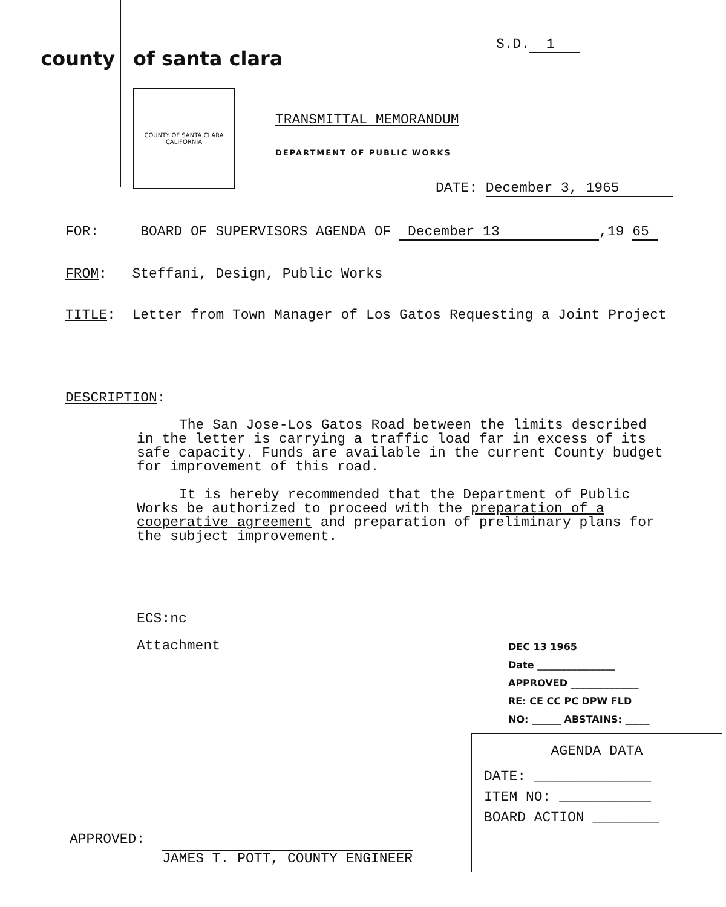county
of santa clara
S.D. 1
COUNTY OF SANTA CLARA
CALIFORNIA
TRANSMITTAL MEMORANDUM
DEPARTMENT OF PUBLIC WORKS
DATE: December 3, 1965
FOR: BOARD OF SUPERVISORS AGENDA OF December 13,19 65
FROM: Steffani, Design, Public Works
TITLE: Letter from Town Manager of Los Gatos Requesting a Joint Project
DESCRIPTION:
The San Jose-Los Gatos Road between the limits described in the letter is carrying a traffic load far in excess of its safe capacity. Funds are available in the current County budget for improvement of this road.
It is hereby recommended that the Department of Public Works be authorized to proceed with the preparation of a cooperative agreement and preparation of preliminary plans for the subject improvement.
ECS:nc
Attachment
DEC 13 1965
Date ________________
APPROVED ______________
RE: CE CC PC DPW FLD
NO: ______ ABSTAINS: _____
AGENDA DATA
DATE: ______________
ITEM NO: ___________
BOARD ACTION ________
APPROVED:
JAMES T. POTT, COUNTY ENGINEER